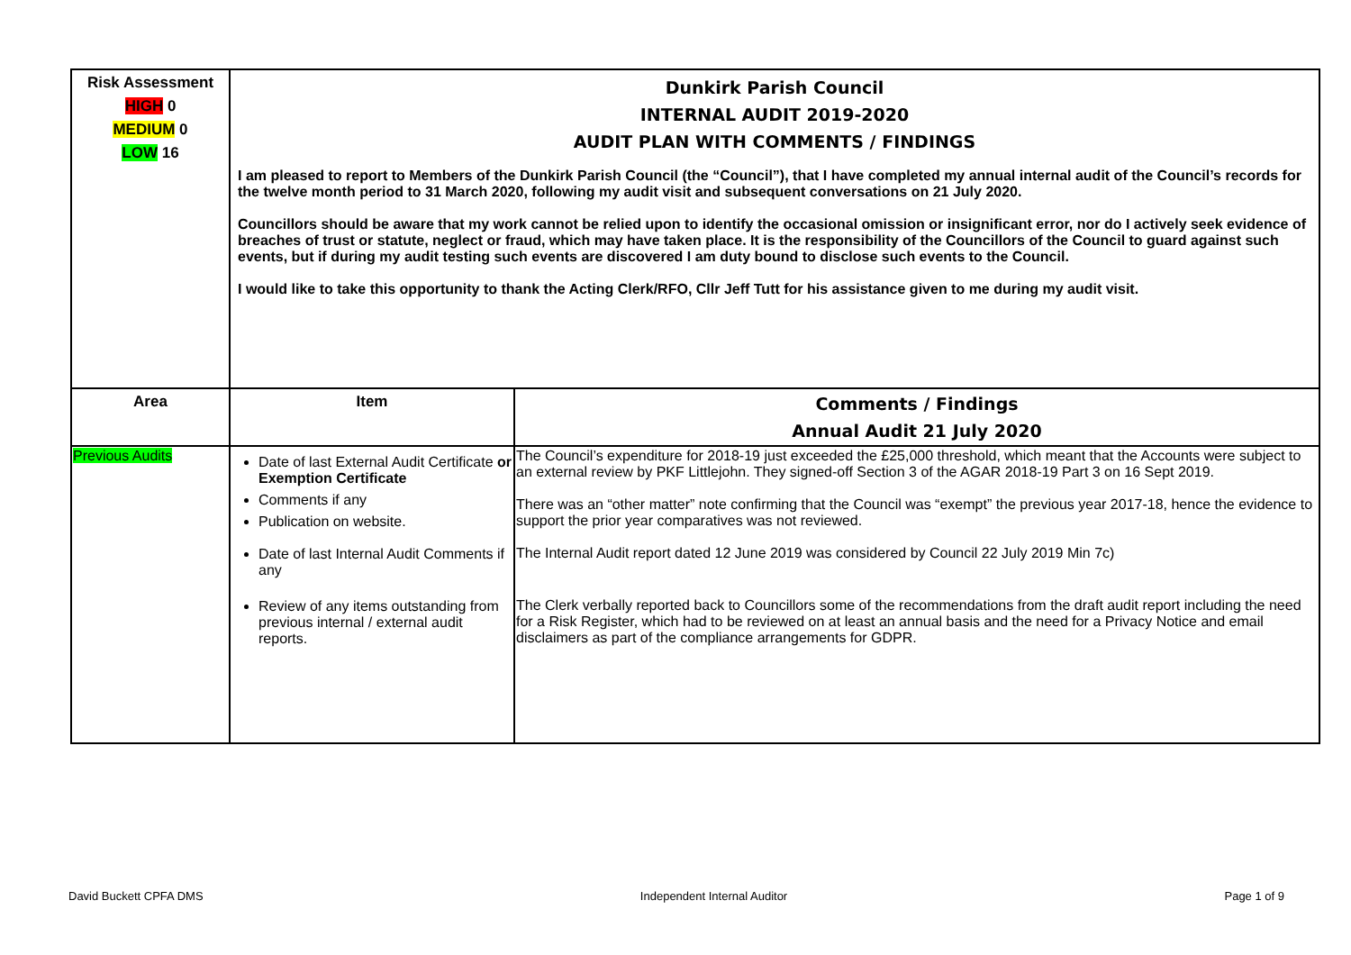| Risk Assessment HIGH 0 MEDIUM 0 LOW 16 | Dunkirk Parish Council INTERNAL AUDIT 2019-2020 AUDIT PLAN WITH COMMENTS / FINDINGS I am pleased to report to Members of the Dunkirk Parish Council (the “Council”), that I have completed my annual internal audit of the Council’s records for the twelve month period to 31 March 2020, following my audit visit and subsequent conversations on 21 July 2020. Councillors should be aware that my work cannot be relied upon to identify the occasional omission or insignificant error, nor do I actively seek evidence of breaches of trust or statute, neglect or fraud, which may have taken place. It is the responsibility of the Councillors of the Council to guard against such events, but if during my audit testing such events are discovered I am duty bound to disclose such events to the Council. I would like to take this opportunity to thank the Acting Clerk/RFO, Cllr Jeff Tutt for his assistance given to me during my audit visit. | |
| Area | Item | Comments / Findings Annual Audit 21 July 2020 |
| Previous Audits | Date of last External Audit Certificate or Exemption Certificate Comments if any Publication on website. Date of last Internal Audit Comments if any Review of any items outstanding from previous internal / external audit reports. | The Council’s expenditure for 2018-19 just exceeded the £25,000 threshold, which meant that the Accounts were subject to an external review by PKF Littlejohn. They signed-off Section 3 of the AGAR 2018-19 Part 3 on 16 Sept 2019. There was an “other matter” note confirming that the Council was “exempt” the previous year 2017-18, hence the evidence to support the prior year comparatives was not reviewed. The Internal Audit report dated 12 June 2019 was considered by Council 22 July 2019 Min 7c) The Clerk verbally reported back to Councillors some of the recommendations from the draft audit report including the need for a Risk Register, which had to be reviewed on at least an annual basis and the need for a Privacy Notice and email disclaimers as part of the compliance arrangements for GDPR. |
David Buckett CPFA DMS Independent Internal Auditor Page 1 of 9